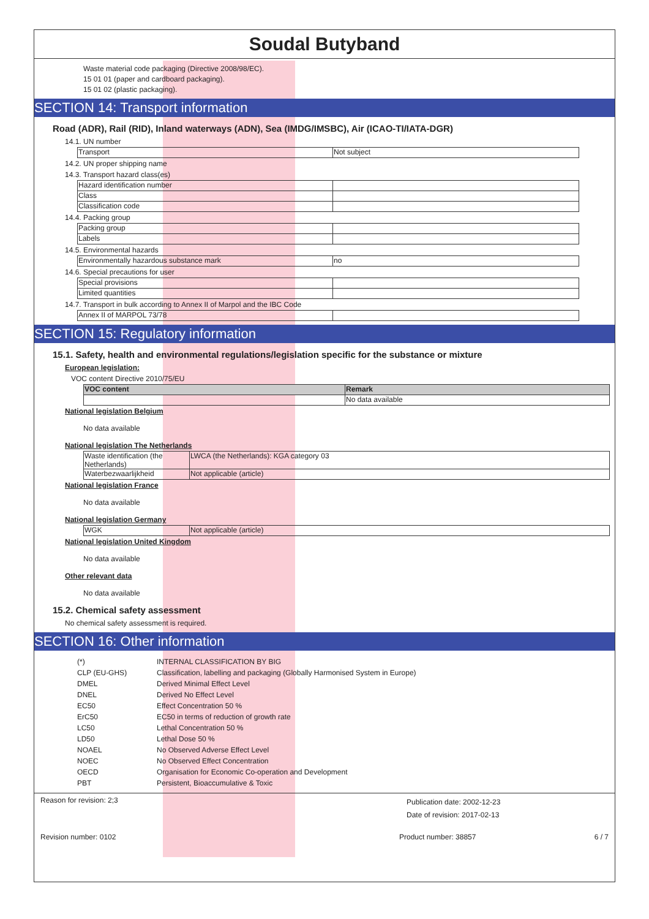Soudal Butyband
Waste material code packaging (Directive 2008/98/EC).
15 01 01 (paper and cardboard packaging).
15 01 02 (plastic packaging).
SECTION 14: Transport information
Road (ADR), Rail (RID), Inland waterways (ADN), Sea (IMDG/IMSBC), Air (ICAO-TI/IATA-DGR)
14.1. UN number
| Transport | Not subject |
14.2. UN proper shipping name
14.3. Transport hazard class(es)
| Hazard identification number | |
| Class | |
| Classification code | |
14.4. Packing group
| Packing group | |
| Labels | |
14.5. Environmental hazards
| Environmentally hazardous substance mark | no |
14.6. Special precautions for user
| Special provisions | |
| Limited quantities | |
14.7. Transport in bulk according to Annex II of Marpol and the IBC Code
| Annex II of MARPOL 73/78 | |
SECTION 15: Regulatory information
15.1. Safety, health and environmental regulations/legislation specific for the substance or mixture
European legislation:
VOC content Directive 2010/75/EU
| VOC content | Remark |
| | No data available |
National legislation Belgium
No data available
National legislation The Netherlands
| Waste identification (the Netherlands) | LWCA (the Netherlands): KGA category 03 |
| Waterbezwaarlijkheid | Not applicable (article) |
National legislation France
No data available
National legislation Germany
| WGK | Not applicable (article) |
National legislation United Kingdom
No data available
Other relevant data
No data available
15.2. Chemical safety assessment
No chemical safety assessment is required.
SECTION 16: Other information
| (*) | INTERNAL CLASSIFICATION BY BIG |
| CLP (EU-GHS) | Classification, labelling and packaging (Globally Harmonised System in Europe) |
| DMEL | Derived Minimal Effect Level |
| DNEL | Derived No Effect Level |
| EC50 | Effect Concentration 50 % |
| ErC50 | EC50 in terms of reduction of growth rate |
| LC50 | Lethal Concentration 50 % |
| LD50 | Lethal Dose 50 % |
| NOAEL | No Observed Adverse Effect Level |
| NOEC | No Observed Effect Concentration |
| OECD | Organisation for Economic Co-operation and Development |
| PBT | Persistent, Bioaccumulative & Toxic |
Reason for revision: 2;3 Publication date: 2002-12-23
Date of revision: 2017-02-13
Revision number: 0102 Product number: 38857 6 / 7